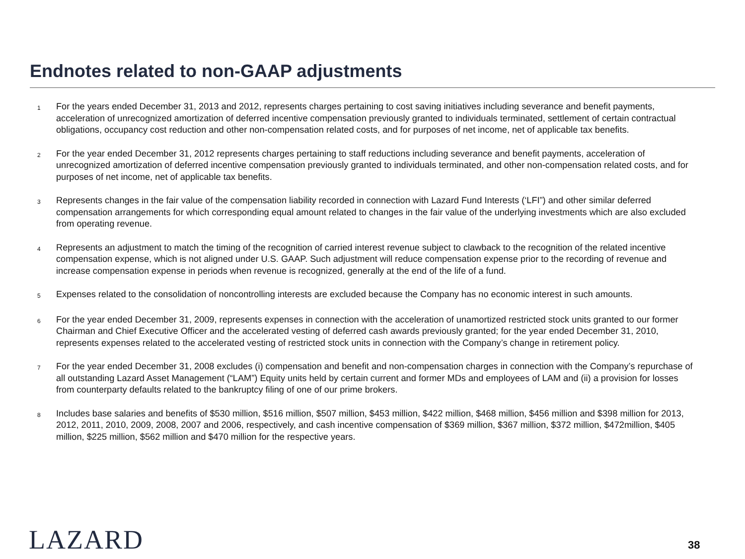Endnotes related to non-GAAP adjustments
1
For the years ended December 31, 2013 and 2012, represents charges pertaining to cost saving initiatives including severance and benefit payments, acceleration of unrecognized amortization of deferred incentive compensation previously granted to individuals terminated, settlement of certain contractual obligations, occupancy cost reduction and other non-compensation related costs, and for purposes of net income, net of applicable tax benefits.
2
For the year ended December 31, 2012 represents charges pertaining to staff reductions including severance and benefit payments, acceleration of unrecognized amortization of deferred incentive compensation previously granted to individuals terminated, and other non-compensation related costs, and for purposes of net income, net of applicable tax benefits.
3
Represents changes in the fair value of the compensation liability recorded in connection with Lazard Fund Interests (‘LFI”) and other similar deferred compensation arrangements for which corresponding equal amount related to changes in the fair value of the underlying investments which are also excluded from operating revenue.
4
Represents an adjustment to match the timing of the recognition of carried interest revenue subject to clawback to the recognition of the related incentive compensation expense, which is not aligned under U.S. GAAP. Such adjustment will reduce compensation expense prior to the recording of revenue and increase compensation expense in periods when revenue is recognized, generally at the end of the life of a fund.
5
Expenses related to the consolidation of noncontrolling interests are excluded because the Company has no economic interest in such amounts.
6
For the year ended December 31, 2009, represents expenses in connection with the acceleration of unamortized restricted stock units granted to our former Chairman and Chief Executive Officer and the accelerated vesting of deferred cash awards previously granted; for the year ended December 31, 2010, represents expenses related to the accelerated vesting of restricted stock units in connection with the Company’s change in retirement policy.
7
For the year ended December 31, 2008 excludes (i) compensation and benefit and non-compensation charges in connection with the Company’s repurchase of all outstanding Lazard Asset Management (“LAM”) Equity units held by certain current and former MDs and employees of LAM and (ii) a provision for losses from counterparty defaults related to the bankruptcy filing of one of our prime brokers.
8
Includes base salaries and benefits of $530 million, $516 million, $507 million, $453 million, $422 million, $468 million, $456 million and $398 million for 2013, 2012, 2011, 2010, 2009, 2008, 2007 and 2006, respectively, and cash incentive compensation of $369 million, $367 million, $372 million, $472million, $405 million, $225 million, $562 million and $470 million for the respective years.
LAZARD 38